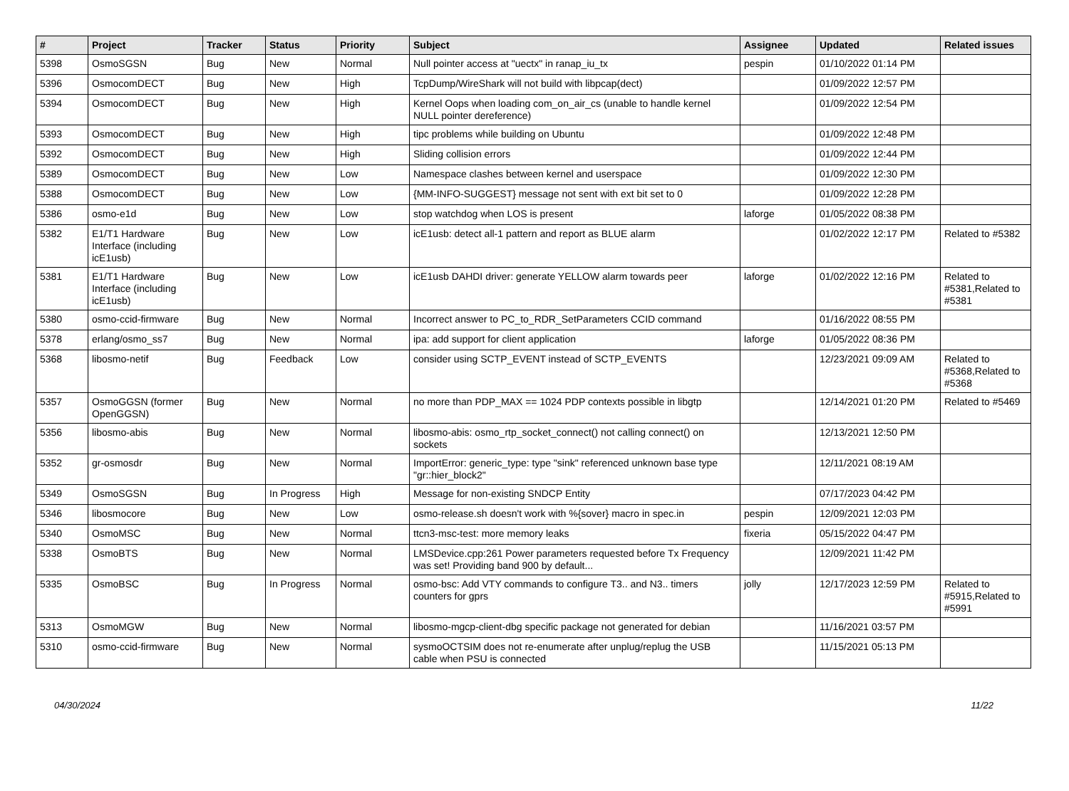| # | Project | Tracker | Status | Priority | Subject | Assignee | Updated | Related issues |
| --- | --- | --- | --- | --- | --- | --- | --- | --- |
| 5398 | OsmoSGSN | Bug | New | Normal | Null pointer access at "uectx" in ranap_iu_tx | pespin | 01/10/2022 01:14 PM | |
| 5396 | OsmocomDECT | Bug | New | High | TcpDump/WireShark will not build with libpcap(dect) | | 01/09/2022 12:57 PM | |
| 5394 | OsmocomDECT | Bug | New | High | Kernel Oops when loading com_on_air_cs (unable to handle kernel NULL pointer dereference) | | 01/09/2022 12:54 PM | |
| 5393 | OsmocomDECT | Bug | New | High | tipc problems while building on Ubuntu | | 01/09/2022 12:48 PM | |
| 5392 | OsmocomDECT | Bug | New | High | Sliding collision errors | | 01/09/2022 12:44 PM | |
| 5389 | OsmocomDECT | Bug | New | Low | Namespace clashes between kernel and userspace | | 01/09/2022 12:30 PM | |
| 5388 | OsmocomDECT | Bug | New | Low | {MM-INFO-SUGGEST} message not sent with ext bit set to 0 | | 01/09/2022 12:28 PM | |
| 5386 | osmo-e1d | Bug | New | Low | stop watchdog when LOS is present | laforge | 01/05/2022 08:38 PM | |
| 5382 | E1/T1 Hardware Interface (including icE1usb) | Bug | New | Low | icE1usb: detect all-1 pattern and report as BLUE alarm | | 01/02/2022 12:17 PM | Related to #5382 |
| 5381 | E1/T1 Hardware Interface (including icE1usb) | Bug | New | Low | icE1usb DAHDI driver: generate YELLOW alarm towards peer | laforge | 01/02/2022 12:16 PM | Related to #5381,Related to #5381 |
| 5380 | osmo-ccid-firmware | Bug | New | Normal | Incorrect answer to PC_to_RDR_SetParameters CCID command | | 01/16/2022 08:55 PM | |
| 5378 | erlang/osmo_ss7 | Bug | New | Normal | ipa: add support for client application | laforge | 01/05/2022 08:36 PM | |
| 5368 | libosmo-netif | Bug | Feedback | Low | consider using SCTP_EVENT instead of SCTP_EVENTS | | 12/23/2021 09:09 AM | Related to #5368,Related to #5368 |
| 5357 | OsmoGGSN (former OpenGGSN) | Bug | New | Normal | no more than PDP_MAX == 1024 PDP contexts possible in libgtp | | 12/14/2021 01:20 PM | Related to #5469 |
| 5356 | libosmo-abis | Bug | New | Normal | libosmo-abis: osmo_rtp_socket_connect() not calling connect() on sockets | | 12/13/2021 12:50 PM | |
| 5352 | gr-osmosdr | Bug | New | Normal | ImportError: generic_type: type "sink" referenced unknown base type "gr::hier_block2" | | 12/11/2021 08:19 AM | |
| 5349 | OsmoSGSN | Bug | In Progress | High | Message for non-existing SNDCP Entity | | 07/17/2023 04:42 PM | |
| 5346 | libosmocore | Bug | New | Low | osmo-release.sh doesn't work with %{sover} macro in spec.in | pespin | 12/09/2021 12:03 PM | |
| 5340 | OsmoMSC | Bug | New | Normal | ttcn3-msc-test: more memory leaks | fixeria | 05/15/2022 04:47 PM | |
| 5338 | OsmoBTS | Bug | New | Normal | LMSDevice.cpp:261 Power parameters requested before Tx Frequency was set! Providing band 900 by default... | | 12/09/2021 11:42 PM | |
| 5335 | OsmoBSC | Bug | In Progress | Normal | osmo-bsc: Add VTY commands to configure T3.. and N3.. timers counters for gprs | jolly | 12/17/2023 12:59 PM | Related to #5915,Related to #5991 |
| 5313 | OsmoMGW | Bug | New | Normal | libosmo-mgcp-client-dbg specific package not generated for debian | | 11/16/2021 03:57 PM | |
| 5310 | osmo-ccid-firmware | Bug | New | Normal | sysmoOCTSIM does not re-enumerate after unplug/replug the USB cable when PSU is connected | | 11/15/2021 05:13 PM | |
04/30/2024 11/22